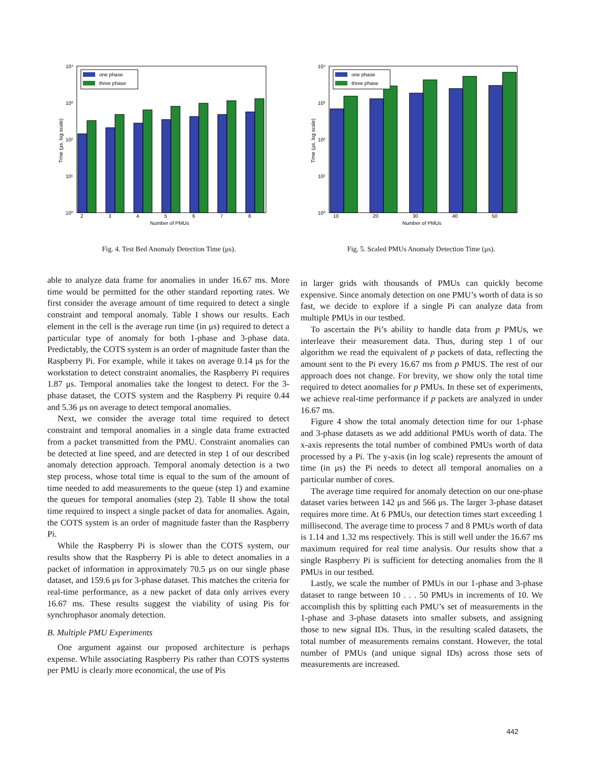10⁴
10³
10²
10¹
10⁰
Time (μs, log scale)
one phase
three phase
2
3
4
5
6
7
8
Number of PMUs
Fig. 4. Test Bed Anomaly Detection Time (μs).
10⁴
10³
10²
10¹
10⁰
Time (μs, log scale)
one phase
three phase
10
20
30
40
50
Number of PMUs
Fig. 5. Scaled PMUs Anomaly Detection Time (μs).
able to analyze data frame for anomalies in under 16.67 ms. More time would be permitted for the other standard reporting rates. We first consider the average amount of time required to detect a single constraint and temporal anomaly. Table I shows our results. Each element in the cell is the average run time (in μs) required to detect a particular type of anomaly for both 1-phase and 3-phase data. Predictably, the COTS system is an order of magnitude faster than the Raspberry Pi. For example, while it takes on average 0.14 μs for the workstation to detect constraint anomalies, the Raspberry Pi requires 1.87 μs. Temporal anomalies take the longest to detect. For the 3-phase dataset, the COTS system and the Raspberry Pi require 0.44 and 5.36 μs on average to detect temporal anomalies.
Next, we consider the average total time required to detect constraint and temporal anomalies in a single data frame extracted from a packet transmitted from the PMU. Constraint anomalies can be detected at line speed, and are detected in step 1 of our described anomaly detection approach. Temporal anomaly detection is a two step process, whose total time is equal to the sum of the amount of time needed to add measurements to the queue (step 1) and examine the queues for temporal anomalies (step 2). Table II show the total time required to inspect a single packet of data for anomalies. Again, the COTS system is an order of magnitude faster than the Raspberry Pi.
While the Raspberry Pi is slower than the COTS system, our results show that the Raspberry Pi is able to detect anomalies in a packet of information in approximately 70.5 μs on our single phase dataset, and 159.6 μs for 3-phase dataset. This matches the criteria for real-time performance, as a new packet of data only arrives every 16.67 ms. These results suggest the viability of using Pis for synchrophasor anomaly detection.
B. Multiple PMU Experiments
One argument against our proposed architecture is perhaps expense. While associating Raspberry Pis rather than COTS systems per PMU is clearly more economical, the use of Pis
in larger grids with thousands of PMUs can quickly become expensive. Since anomaly detection on one PMU’s worth of data is so fast, we decide to explore if a single Pi can analyze data from multiple PMUs in our testbed.
To ascertain the Pi’s ability to handle data from p PMUs, we interleave their measurement data. Thus, during step 1 of our algorithm we read the equivalent of p packets of data, reflecting the amount sent to the Pi every 16.67 ms from p PMUS. The rest of our approach does not change. For brevity, we show only the total time required to detect anomalies for p PMUs. In these set of experiments, we achieve real-time performance if p packets are analyzed in under 16.67 ms.
Figure 4 show the total anomaly detection time for our 1-phase and 3-phase datasets as we add additional PMUs worth of data. The x-axis represents the total number of combined PMUs worth of data processed by a Pi. The y-axis (in log scale) represents the amount of time (in μs) the Pi needs to detect all temporal anomalies on a particular number of cores.
The average time required for anomaly detection on our one-phase dataset varies between 142 μs and 566 μs. The larger 3-phase dataset requires more time. At 6 PMUs, our detection times start exceeding 1 millisecond. The average time to process 7 and 8 PMUs worth of data is 1.14 and 1.32 ms respectively. This is still well under the 16.67 ms maximum required for real time analysis. Our results show that a single Raspberry Pi is sufficient for detecting anomalies from the 8 PMUs in our testbed.
Lastly, we scale the number of PMUs in our 1-phase and 3-phase dataset to range between 10 . . . 50 PMUs in increments of 10. We accomplish this by splitting each PMU’s set of measurements in the 1-phase and 3-phase datasets into smaller subsets, and assigning those to new signal IDs. Thus, in the resulting scaled datasets, the total number of measurements remains constant. However, the total number of PMUs (and unique signal IDs) across those sets of measurements are increased.
442